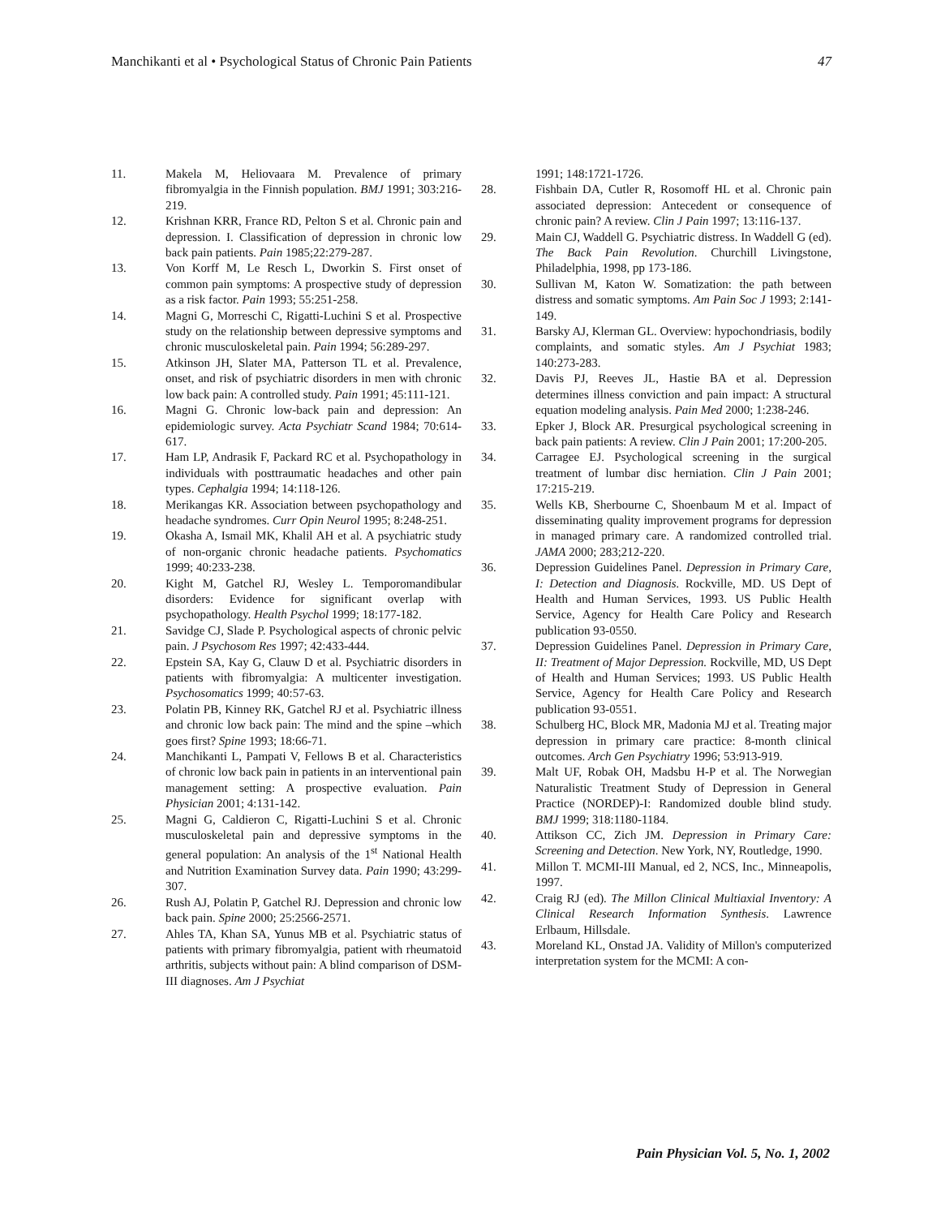Manchikanti et al • Psychological Status of Chronic Pain Patients 47
11. Makela M, Heliovaara M. Prevalence of primary fibromyalgia in the Finnish population. BMJ 1991; 303:216-219.
12. Krishnan KRR, France RD, Pelton S et al. Chronic pain and depression. I. Classification of depression in chronic low back pain patients. Pain 1985;22:279-287.
13. Von Korff M, Le Resch L, Dworkin S. First onset of common pain symptoms: A prospective study of depression as a risk factor. Pain 1993; 55:251-258.
14. Magni G, Morreschi C, Rigatti-Luchini S et al. Prospective study on the relationship between depressive symptoms and chronic musculoskeletal pain. Pain 1994; 56:289-297.
15. Atkinson JH, Slater MA, Patterson TL et al. Prevalence, onset, and risk of psychiatric disorders in men with chronic low back pain: A controlled study. Pain 1991; 45:111-121.
16. Magni G. Chronic low-back pain and depression: An epidemiologic survey. Acta Psychiatr Scand 1984; 70:614-617.
17. Ham LP, Andrasik F, Packard RC et al. Psychopathology in individuals with posttraumatic headaches and other pain types. Cephalgia 1994; 14:118-126.
18. Merikangas KR. Association between psychopathology and headache syndromes. Curr Opin Neurol 1995; 8:248-251.
19. Okasha A, Ismail MK, Khalil AH et al. A psychiatric study of non-organic chronic headache patients. Psychomatics 1999; 40:233-238.
20. Kight M, Gatchel RJ, Wesley L. Temporomandibular disorders: Evidence for significant overlap with psychopathology. Health Psychol 1999; 18:177-182.
21. Savidge CJ, Slade P. Psychological aspects of chronic pelvic pain. J Psychosom Res 1997; 42:433-444.
22. Epstein SA, Kay G, Clauw D et al. Psychiatric disorders in patients with fibromyalgia: A multicenter investigation. Psychosomatics 1999; 40:57-63.
23. Polatin PB, Kinney RK, Gatchel RJ et al. Psychiatric illness and chronic low back pain: The mind and the spine –which goes first? Spine 1993; 18:66-71.
24. Manchikanti L, Pampati V, Fellows B et al. Characteristics of chronic low back pain in patients in an interventional pain management setting: A prospective evaluation. Pain Physician 2001; 4:131-142.
25. Magni G, Caldieron C, Rigatti-Luchini S et al. Chronic musculoskeletal pain and depressive symptoms in the general population: An analysis of the 1<sup>st</sup> National Health and Nutrition Examination Survey data. Pain 1990; 43:299-307.
26. Rush AJ, Polatin P, Gatchel RJ. Depression and chronic low back pain. Spine 2000; 25:2566-2571.
27. Ahles TA, Khan SA, Yunus MB et al. Psychiatric status of patients with primary fibromyalgia, patient with rheumatoid arthritis, subjects without pain: A blind comparison of DSM-III diagnoses. Am J Psychiat
1991; 148:1721-1726.
28. Fishbain DA, Cutler R, Rosomoff HL et al. Chronic pain associated depression: Antecedent or consequence of chronic pain? A review. Clin J Pain 1997; 13:116-137.
29. Main CJ, Waddell G. Psychiatric distress. In Waddell G (ed). The Back Pain Revolution. Churchill Livingstone, Philadelphia, 1998, pp 173-186.
30. Sullivan M, Katon W. Somatization: the path between distress and somatic symptoms. Am Pain Soc J 1993; 2:141-149.
31. Barsky AJ, Klerman GL. Overview: hypochondriasis, bodily complaints, and somatic styles. Am J Psychiat 1983; 140:273-283.
32. Davis PJ, Reeves JL, Hastie BA et al. Depression determines illness conviction and pain impact: A structural equation modeling analysis. Pain Med 2000; 1:238-246.
33. Epker J, Block AR. Presurgical psychological screening in back pain patients: A review. Clin J Pain 2001; 17:200-205.
34. Carragee EJ. Psychological screening in the surgical treatment of lumbar disc herniation. Clin J Pain 2001; 17:215-219.
35. Wells KB, Sherbourne C, Shoenbaum M et al. Impact of disseminating quality improvement programs for depression in managed primary care. A randomized controlled trial. JAMA 2000; 283;212-220.
36. Depression Guidelines Panel. Depression in Primary Care, I: Detection and Diagnosis. Rockville, MD. US Dept of Health and Human Services, 1993. US Public Health Service, Agency for Health Care Policy and Research publication 93-0550.
37. Depression Guidelines Panel. Depression in Primary Care, II: Treatment of Major Depression. Rockville, MD, US Dept of Health and Human Services; 1993. US Public Health Service, Agency for Health Care Policy and Research publication 93-0551.
38. Schulberg HC, Block MR, Madonia MJ et al. Treating major depression in primary care practice: 8-month clinical outcomes. Arch Gen Psychiatry 1996; 53:913-919.
39. Malt UF, Robak OH, Madsbu H-P et al. The Norwegian Naturalistic Treatment Study of Depression in General Practice (NORDEP)-I: Randomized double blind study. BMJ 1999; 318:1180-1184.
40. Attikson CC, Zich JM. Depression in Primary Care: Screening and Detection. New York, NY, Routledge, 1990.
41. Millon T. MCMI-III Manual, ed 2, NCS, Inc., Minneapolis, 1997.
42. Craig RJ (ed). The Millon Clinical Multiaxial Inventory: A Clinical Research Information Synthesis. Lawrence Erlbaum, Hillsdale.
43. Moreland KL, Onstad JA. Validity of Millon's computerized interpretation system for the MCMI: A con-
Pain Physician Vol. 5, No. 1, 2002